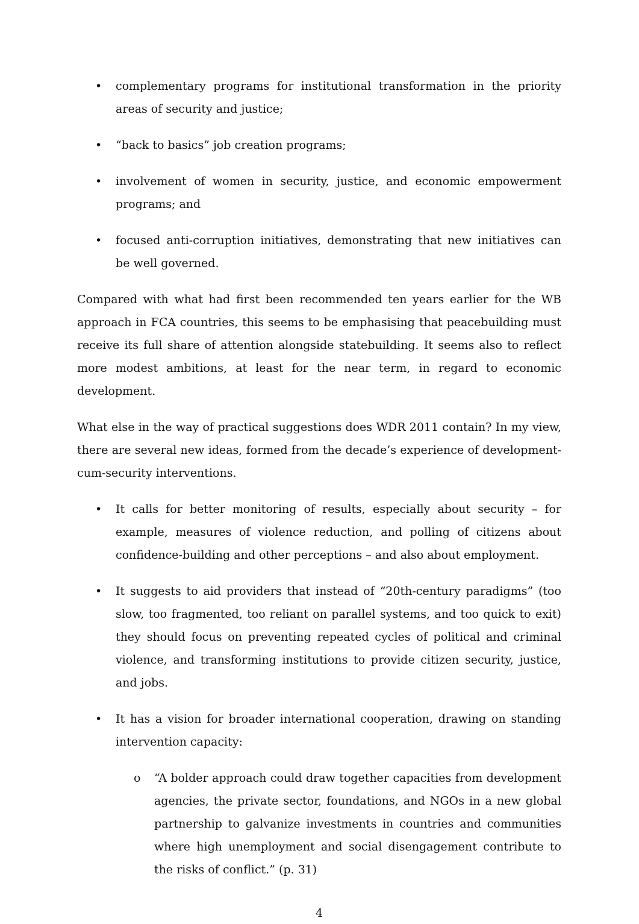• complementary programs for institutional transformation in the priority areas of security and justice;
• “back to basics” job creation programs;
• involvement of women in security, justice, and economic empowerment programs; and
• focused anti-corruption initiatives, demonstrating that new initiatives can be well governed.
Compared with what had first been recommended ten years earlier for the WB approach in FCA countries, this seems to be emphasising that peacebuilding must receive its full share of attention alongside statebuilding. It seems also to reflect more modest ambitions, at least for the near term, in regard to economic development.
What else in the way of practical suggestions does WDR 2011 contain? In my view, there are several new ideas, formed from the decade’s experience of development-cum-security interventions.
• It calls for better monitoring of results, especially about security – for example, measures of violence reduction, and polling of citizens about confidence-building and other perceptions – and also about employment.
• It suggests to aid providers that instead of “20th-century paradigms” (too slow, too fragmented, too reliant on parallel systems, and too quick to exit) they should focus on preventing repeated cycles of political and criminal violence, and transforming institutions to provide citizen security, justice, and jobs.
• It has a vision for broader international cooperation, drawing on standing intervention capacity:
o “A bolder approach could draw together capacities from development agencies, the private sector, foundations, and NGOs in a new global partnership to galvanize investments in countries and communities where high unemployment and social disengagement contribute to the risks of conflict.” (p. 31)
4